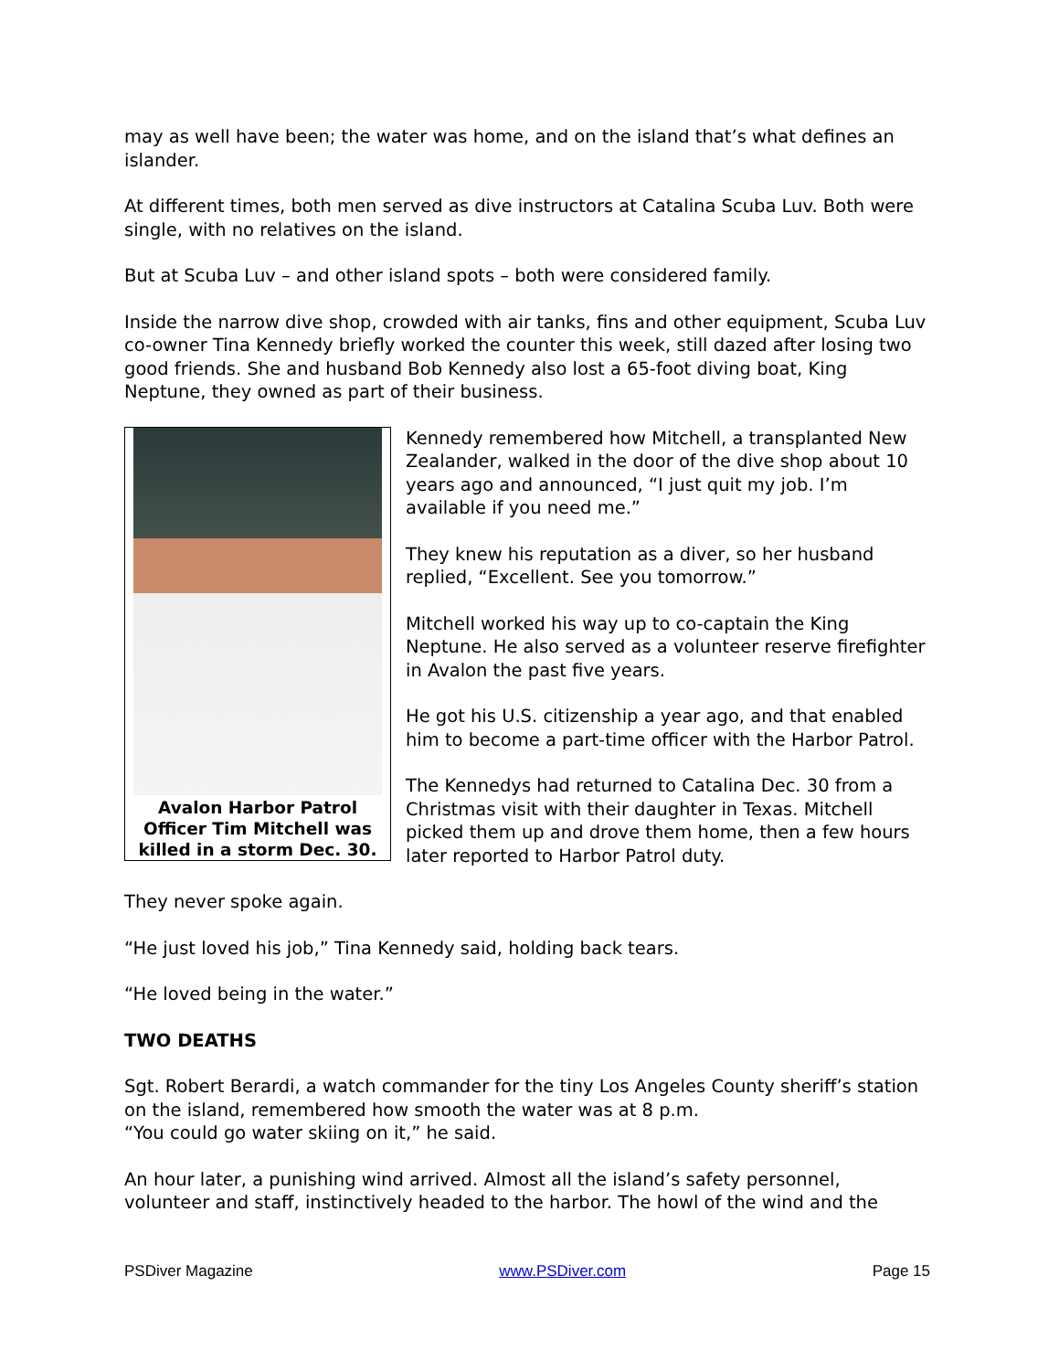may as well have been; the water was home, and on the island that’s what defines an islander.
At different times, both men served as dive instructors at Catalina Scuba Luv. Both were single, with no relatives on the island.
But at Scuba Luv – and other island spots – both were considered family.
Inside the narrow dive shop, crowded with air tanks, fins and other equipment, Scuba Luv co-owner Tina Kennedy briefly worked the counter this week, still dazed after losing two good friends. She and husband Bob Kennedy also lost a 65-foot diving boat, King Neptune, they owned as part of their business.
Avalon Harbor Patrol Officer Tim Mitchell was killed in a storm Dec. 30.
Kennedy remembered how Mitchell, a transplanted New Zealander, walked in the door of the dive shop about 10 years ago and announced, “I just quit my job. I’m available if you need me.”
They knew his reputation as a diver, so her husband replied, “Excellent. See you tomorrow.”
Mitchell worked his way up to co-captain the King Neptune. He also served as a volunteer reserve firefighter in Avalon the past five years.
He got his U.S. citizenship a year ago, and that enabled him to become a part-time officer with the Harbor Patrol.
The Kennedys had returned to Catalina Dec. 30 from a Christmas visit with their daughter in Texas. Mitchell picked them up and drove them home, then a few hours later reported to Harbor Patrol duty.
They never spoke again.
“He just loved his job,” Tina Kennedy said, holding back tears.
“He loved being in the water.”
TWO DEATHS
Sgt. Robert Berardi, a watch commander for the tiny Los Angeles County sheriff’s station on the island, remembered how smooth the water was at 8 p.m.
“You could go water skiing on it,” he said.
An hour later, a punishing wind arrived. Almost all the island’s safety personnel, volunteer and staff, instinctively headed to the harbor. The howl of the wind and the
PSDiver Magazine www.PSDiver.com Page 15